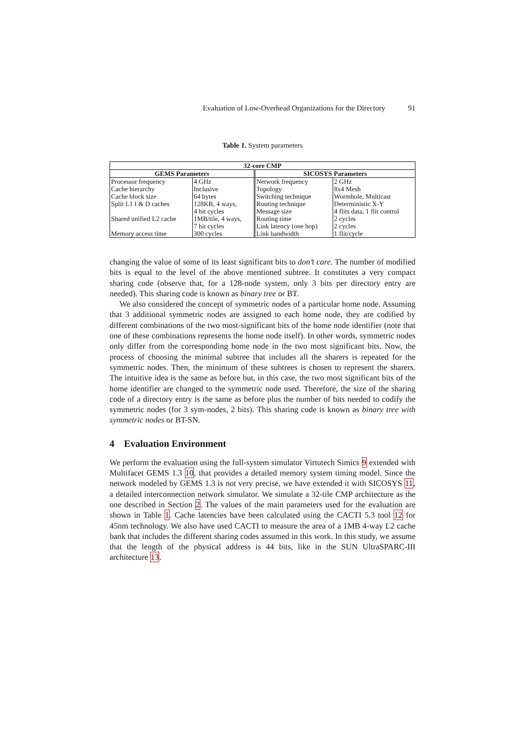Evaluation of Low-Overhead Organizations for the Directory 91
Table 1. System parameters
| 32-core CMP | | | |
| --- | --- | --- | --- |
| GEMS Parameters | | SICOSYS Parameters | |
| Processor frequency | 4 GHz | Network frequency | 2 GHz |
| Cache hierarchy | Inclusive | Topology | 8x4 Mesh |
| Cache block size | 64 bytes | Switching technique | Wormhole, Multicast |
| Split L1 I & D caches | 128KB, 4 ways, | Routing technique | Deterministic X-Y |
| | 4 hit cycles | Message size | 4 flits data, 1 flit control |
| Shared unified L2 cache | 1MB/tile, 4 ways, | Routing time | 2 cycles |
| | 7 hit cycles | Link latency (one hop) | 2 cycles |
| Memory access time | 300 cycles | Link bandwidth | 1 flit/cycle |
changing the value of some of its least significant bits to don’t care. The number of modified bits is equal to the level of the above mentioned subtree. It constitutes a very compact sharing code (observe that, for a 128-node system, only 3 bits per directory entry are needed). This sharing code is known as binary tree or BT.
We also considered the concept of symmetric nodes of a particular home node. Assuming that 3 additional symmetric nodes are assigned to each home node, they are codified by different combinations of the two most-significant bits of the home node identifier (note that one of these combinations represents the home node itself). In other words, symmetric nodes only differ from the corresponding home node in the two most significant bits. Now, the process of choosing the minimal subtree that includes all the sharers is repeated for the symmetric nodes. Then, the minimum of these subtrees is chosen to represent the sharers. The intuitive idea is the same as before but, in this case, the two most significant bits of the home identifier are changed to the symmetric node used. Therefore, the size of the sharing code of a directory entry is the same as before plus the number of bits needed to codify the symmetric nodes (for 3 sym-nodes, 2 bits). This sharing code is known as binary tree with symmetric nodes or BT-SN.
4 Evaluation Environment
We perform the evaluation using the full-system simulator Virtutech Simics 9 extended with Multifacet GEMS 1.3 10, that provides a detailed memory system timing model. Since the network modeled by GEMS 1.3 is not very precise, we have extended it with SICOSYS 11, a detailed interconnection network simulator. We simulate a 32-tile CMP architecture as the one described in Section 2. The values of the main parameters used for the evaluation are shown in Table 1. Cache latencies have been calculated using the CACTI 5.3 tool 12 for 45nm technology. We also have used CACTI to measure the area of a 1MB 4-way L2 cache bank that includes the different sharing codes assumed in this work. In this study, we assume that the length of the physical address is 44 bits, like in the SUN UltraSPARC-III architecture 13.